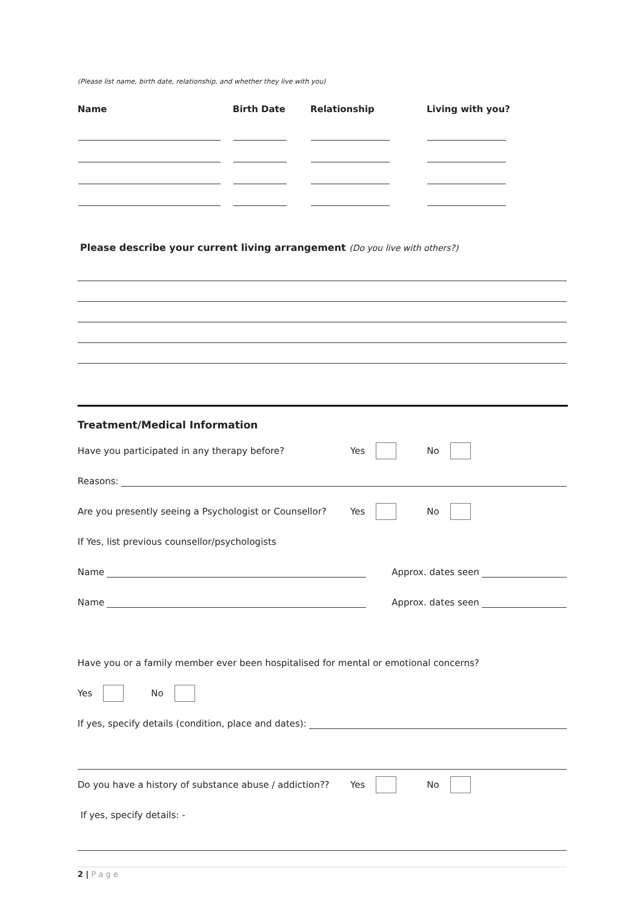(Please list name, birth date, relationship, and whether they live with you)
| Name | Birth Date | Relationship | Living with you? |
| --- | --- | --- | --- |
Please describe your current living arrangement (Do you live with others?)
Treatment/Medical Information
Have you participated in any therapy before? Yes No
Reasons:
Are you presently seeing a Psychologist or Counsellor? Yes No
If Yes, list previous counsellor/psychologists
Name Approx. dates seen
Name Approx. dates seen
Have you or a family member ever been hospitalised for mental or emotional concerns?
Yes No
If yes, specify details (condition, place and dates):
Do you have a history of substance abuse / addiction?? Yes No
If yes, specify details: -
2 | P a g e